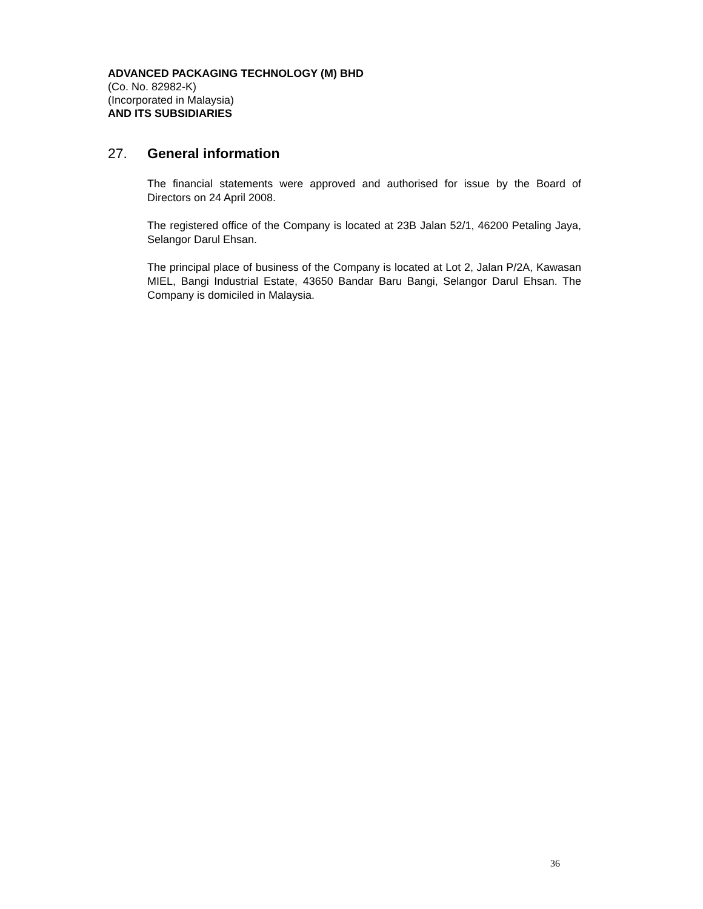ADVANCED PACKAGING TECHNOLOGY (M) BHD
(Co. No. 82982-K)
(Incorporated in Malaysia)
AND ITS SUBSIDIARIES
27. General information
The financial statements were approved and authorised for issue by the Board of Directors on 24 April 2008.
The registered office of the Company is located at 23B Jalan 52/1, 46200 Petaling Jaya, Selangor Darul Ehsan.
The principal place of business of the Company is located at Lot 2, Jalan P/2A, Kawasan MIEL, Bangi Industrial Estate, 43650 Bandar Baru Bangi, Selangor Darul Ehsan. The Company is domiciled in Malaysia.
36